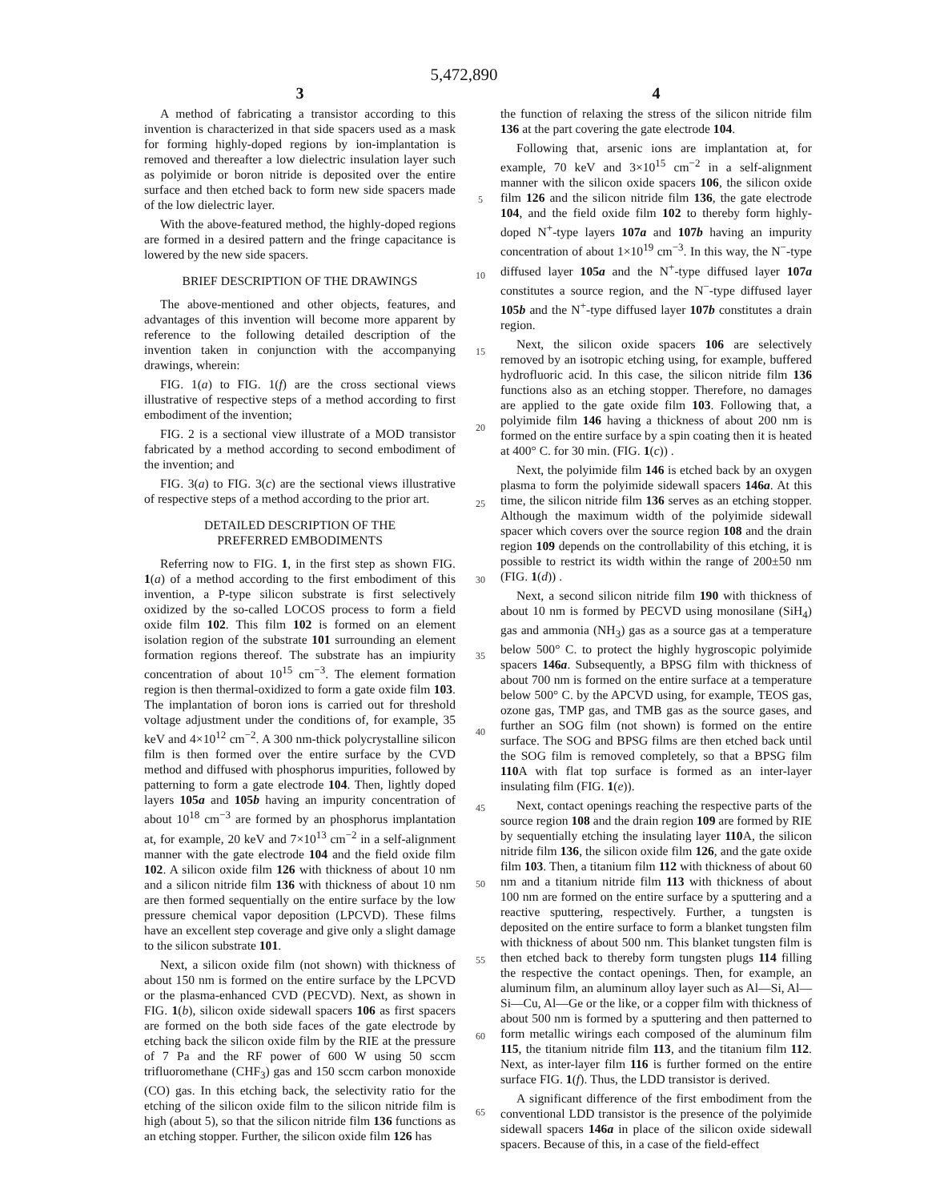5,472,890
3
A method of fabricating a transistor according to this invention is characterized in that side spacers used as a mask for forming highly-doped regions by ion-implantation is removed and thereafter a low dielectric insulation layer such as polyimide or boron nitride is deposited over the entire surface and then etched back to form new side spacers made of the low dielectric layer.
With the above-featured method, the highly-doped regions are formed in a desired pattern and the fringe capacitance is lowered by the new side spacers.
BRIEF DESCRIPTION OF THE DRAWINGS
The above-mentioned and other objects, features, and advantages of this invention will become more apparent by reference to the following detailed description of the invention taken in conjunction with the accompanying drawings, wherein:
FIG. 1(a) to FIG. 1(f) are the cross sectional views illustrative of respective steps of a method according to first embodiment of the invention;
FIG. 2 is a sectional view illustrate of a MOD transistor fabricated by a method according to second embodiment of the invention; and
FIG. 3(a) to FIG. 3(c) are the sectional views illustrative of respective steps of a method according to the prior art.
DETAILED DESCRIPTION OF THE
PREFERRED EMBODIMENTS
Referring now to FIG. 1, in the first step as shown FIG. 1(a) of a method according to the first embodiment of this invention, a P-type silicon substrate is first selectively oxidized by the so-called LOCOS process to form a field oxide film 102. This film 102 is formed on an element isolation region of the substrate 101 surrounding an element formation regions thereof. The substrate has an impiurity concentration of about 10<sup>15</sup> cm<sup>−3</sup>. The element formation region is then thermal-oxidized to form a gate oxide film 103. The implantation of boron ions is carried out for threshold voltage adjustment under the conditions of, for example, 35 keV and 4×10<sup>12</sup> cm<sup>−2</sup>. A 300 nm-thick polycrystalline silicon film is then formed over the entire surface by the CVD method and diffused with phosphorus impurities, followed by patterning to form a gate electrode 104. Then, lightly doped layers 105a and 105b having an impurity concentration of about 10<sup>18</sup> cm<sup>−3</sup> are formed by an phosphorus implantation at, for example, 20 keV and 7×10<sup>13</sup> cm<sup>−2</sup> in a self-alignment manner with the gate electrode 104 and the field oxide film 102. A silicon oxide film 126 with thickness of about 10 nm and a silicon nitride film 136 with thickness of about 10 nm are then formed sequentially on the entire surface by the low pressure chemical vapor deposition (LPCVD). These films have an excellent step coverage and give only a slight damage to the silicon substrate 101.
Next, a silicon oxide film (not shown) with thickness of about 150 nm is formed on the entire surface by the LPCVD or the plasma-enhanced CVD (PECVD). Next, as shown in FIG. 1(b), silicon oxide sidewall spacers 106 as first spacers are formed on the both side faces of the gate electrode by etching back the silicon oxide film by the RIE at the pressure of 7 Pa and the RF power of 600 W using 50 sccm trifluoromethane (CHF<sub>3</sub>) gas and 150 sccm carbon monoxide (CO) gas. In this etching back, the selectivity ratio for the etching of the silicon oxide film to the silicon nitride film is high (about 5), so that the silicon nitride film 136 functions as an etching stopper. Further, the silicon oxide film 126 has
5
10
15
20
25
30
35
40
45
50
55
60
65
4
the function of relaxing the stress of the silicon nitride film 136 at the part covering the gate electrode 104.
Following that, arsenic ions are implantation at, for example, 70 keV and 3×10<sup>15</sup> cm<sup>−2</sup> in a self-alignment manner with the silicon oxide spacers 106, the silicon oxide film 126 and the silicon nitride film 136, the gate electrode 104, and the field oxide film 102 to thereby form highly-doped N<sup>+</sup>-type layers 107a and 107b having an impurity concentration of about 1×10<sup>19</sup> cm<sup>−3</sup>. In this way, the N<sup>−</sup>-type diffused layer 105a and the N<sup>+</sup>-type diffused layer 107a constitutes a source region, and the N<sup>−</sup>-type diffused layer 105b and the N<sup>+</sup>-type diffused layer 107b constitutes a drain region.
Next, the silicon oxide spacers 106 are selectively removed by an isotropic etching using, for example, buffered hydrofluoric acid. In this case, the silicon nitride film 136 functions also as an etching stopper. Therefore, no damages are applied to the gate oxide film 103. Following that, a polyimide film 146 having a thickness of about 200 nm is formed on the entire surface by a spin coating then it is heated at 400° C. for 30 min. (FIG. 1(c)) .
Next, the polyimide film 146 is etched back by an oxygen plasma to form the polyimide sidewall spacers 146a. At this time, the silicon nitride film 136 serves as an etching stopper. Although the maximum width of the polyimide sidewall spacer which covers over the source region 108 and the drain region 109 depends on the controllability of this etching, it is possible to restrict its width within the range of 200±50 nm (FIG. 1(d)) .
Next, a second silicon nitride film 190 with thickness of about 10 nm is formed by PECVD using monosilane (SiH<sub>4</sub>) gas and ammonia (NH<sub>3</sub>) gas as a source gas at a temperature below 500° C. to protect the highly hygroscopic polyimide spacers 146a. Subsequently, a BPSG film with thickness of about 700 nm is formed on the entire surface at a temperature below 500° C. by the APCVD using, for example, TEOS gas, ozone gas, TMP gas, and TMB gas as the source gases, and further an SOG film (not shown) is formed on the entire surface. The SOG and BPSG films are then etched back until the SOG film is removed completely, so that a BPSG film 110 A with flat top surface is formed as an inter-layer insulating film (FIG. 1(e)).
Next, contact openings reaching the respective parts of the source region 108 and the drain region 109 are formed by RIE by sequentially etching the insulating layer 110 A, the silicon nitride film 136, the silicon oxide film 126, and the gate oxide film 103. Then, a titanium film 112 with thickness of about 60 nm and a titanium nitride film 113 with thickness of about 100 nm are formed on the entire surface by a sputtering and a reactive sputtering, respectively. Further, a tungsten is deposited on the entire surface to form a blanket tungsten film with thickness of about 500 nm. This blanket tungsten film is then etched back to thereby form tungsten plugs 114 filling the respective the contact openings. Then, for example, an aluminum film, an aluminum alloy layer such as Al—Si, Al—Si—Cu, Al—Ge or the like, or a copper film with thickness of about 500 nm is formed by a sputtering and then patterned to form metallic wirings each composed of the aluminum film 115, the titanium nitride film 113, and the titanium film 112. Next, as inter-layer film 116 is further formed on the entire surface FIG. 1(f). Thus, the LDD transistor is derived.
A significant difference of the first embodiment from the conventional LDD transistor is the presence of the polyimide sidewall spacers 146a in place of the silicon oxide sidewall spacers. Because of this, in a case of the field-effect